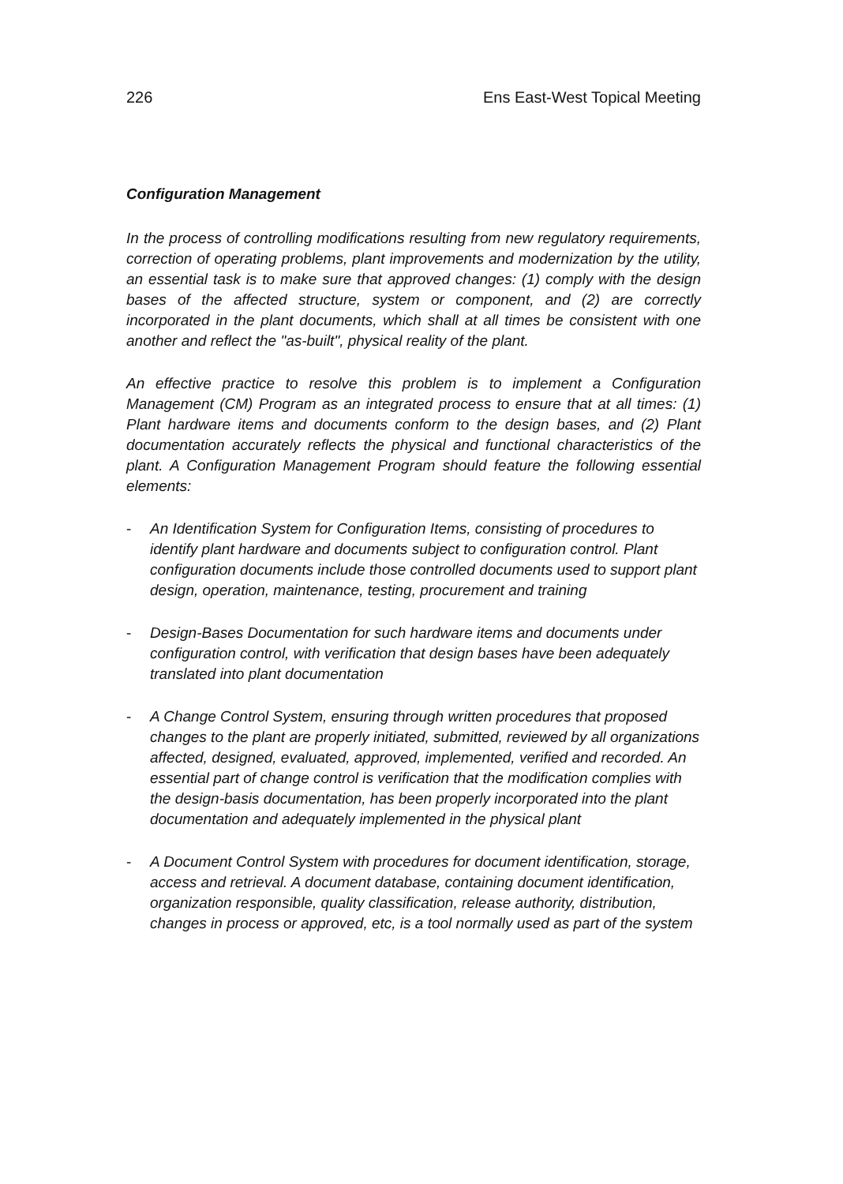226 Ens East-West Topical Meeting
Configuration Management
In the process of controlling modifications resulting from new regulatory requirements, correction of operating problems, plant improvements and modernization by the utility, an essential task is to make sure that approved changes: (1) comply with the design bases of the affected structure, system or component, and (2) are correctly incorporated in the plant documents, which shall at all times be consistent with one another and reflect the "as-built", physical reality of the plant.
An effective practice to resolve this problem is to implement a Configuration Management (CM) Program as an integrated process to ensure that at all times: (1) Plant hardware items and documents conform to the design bases, and (2) Plant documentation accurately reflects the physical and functional characteristics of the plant. A Configuration Management Program should feature the following essential elements:
- An Identification System for Configuration Items, consisting of procedures to identify plant hardware and documents subject to configuration control. Plant configuration documents include those controlled documents used to support plant design, operation, maintenance, testing, procurement and training
- Design-Bases Documentation for such hardware items and documents under configuration control, with verification that design bases have been adequately translated into plant documentation
- A Change Control System, ensuring through written procedures that proposed changes to the plant are properly initiated, submitted, reviewed by all organizations affected, designed, evaluated, approved, implemented, verified and recorded. An essential part of change control is verification that the modification complies with the design-basis documentation, has been properly incorporated into the plant documentation and adequately implemented in the physical plant
- A Document Control System with procedures for document identification, storage, access and retrieval. A document database, containing document identification, organization responsible, quality classification, release authority, distribution, changes in process or approved, etc, is a tool normally used as part of the system